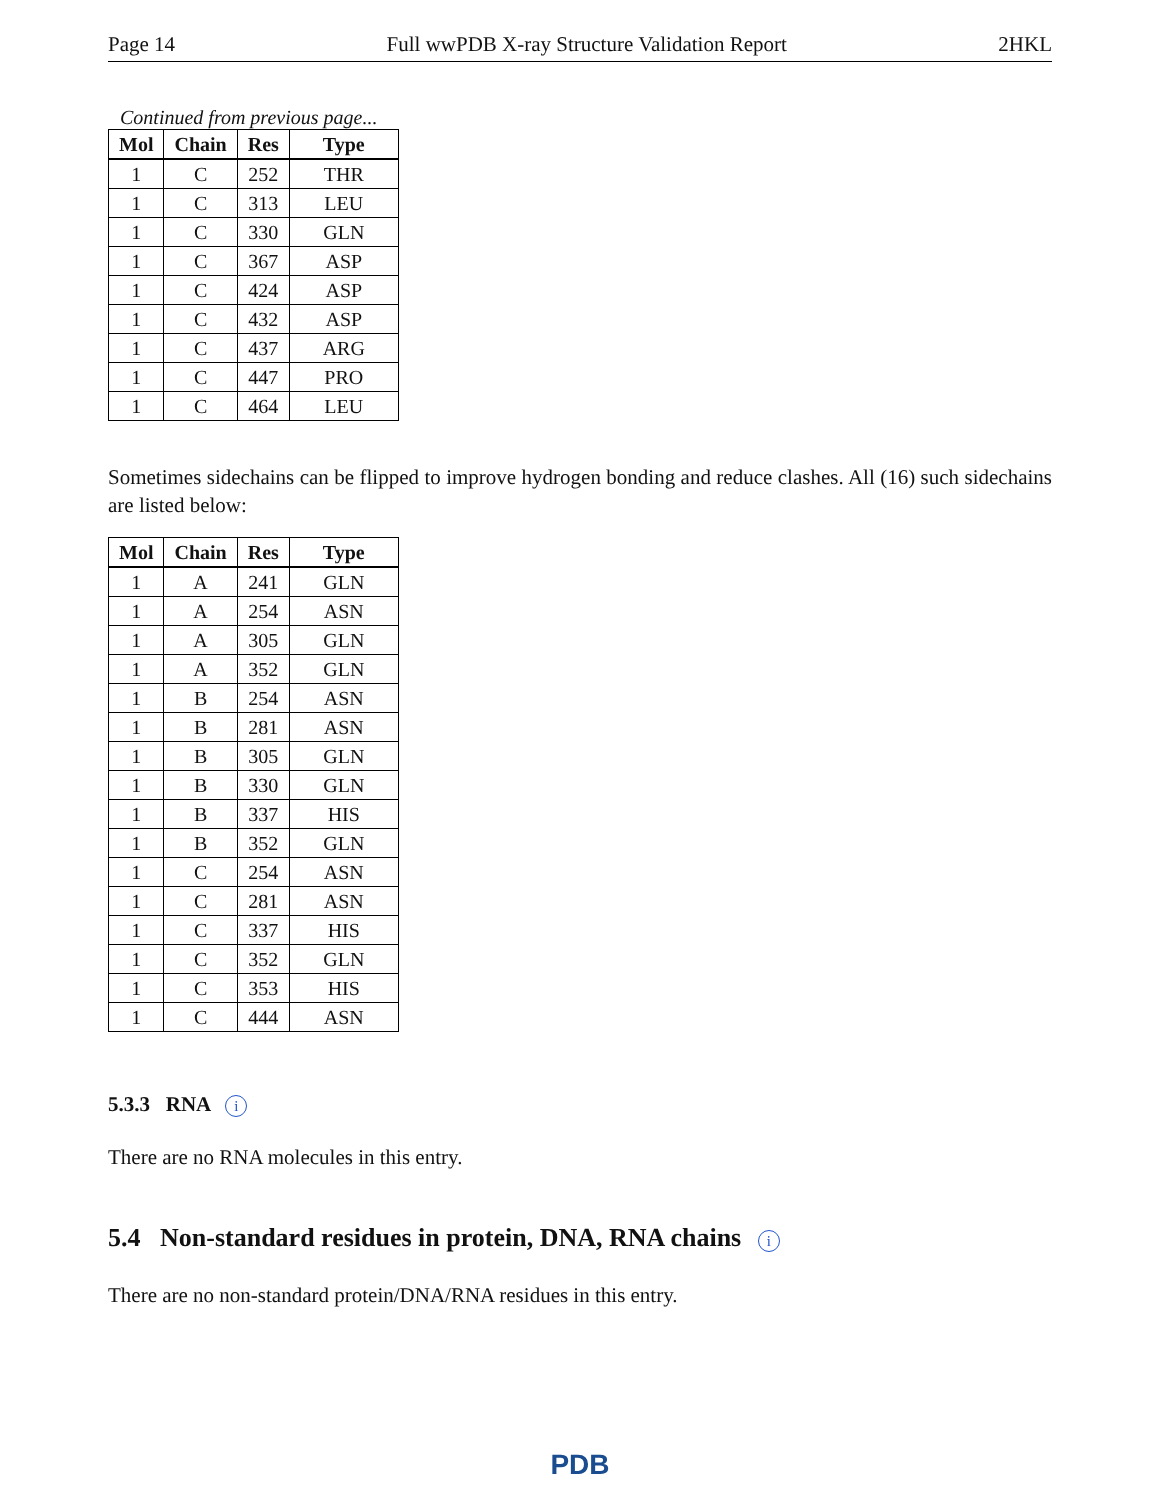Page 14 Full wwPDB X-ray Structure Validation Report 2HKL
Continued from previous page...
| Mol | Chain | Res | Type |
| --- | --- | --- | --- |
| 1 | C | 252 | THR |
| 1 | C | 313 | LEU |
| 1 | C | 330 | GLN |
| 1 | C | 367 | ASP |
| 1 | C | 424 | ASP |
| 1 | C | 432 | ASP |
| 1 | C | 437 | ARG |
| 1 | C | 447 | PRO |
| 1 | C | 464 | LEU |
Sometimes sidechains can be flipped to improve hydrogen bonding and reduce clashes. All (16) such sidechains are listed below:
| Mol | Chain | Res | Type |
| --- | --- | --- | --- |
| 1 | A | 241 | GLN |
| 1 | A | 254 | ASN |
| 1 | A | 305 | GLN |
| 1 | A | 352 | GLN |
| 1 | B | 254 | ASN |
| 1 | B | 281 | ASN |
| 1 | B | 305 | GLN |
| 1 | B | 330 | GLN |
| 1 | B | 337 | HIS |
| 1 | B | 352 | GLN |
| 1 | C | 254 | ASN |
| 1 | C | 281 | ASN |
| 1 | C | 337 | HIS |
| 1 | C | 352 | GLN |
| 1 | C | 353 | HIS |
| 1 | C | 444 | ASN |
5.3.3 RNA i
There are no RNA molecules in this entry.
5.4 Non-standard residues in protein, DNA, RNA chains i
There are no non-standard protein/DNA/RNA residues in this entry.
PDB